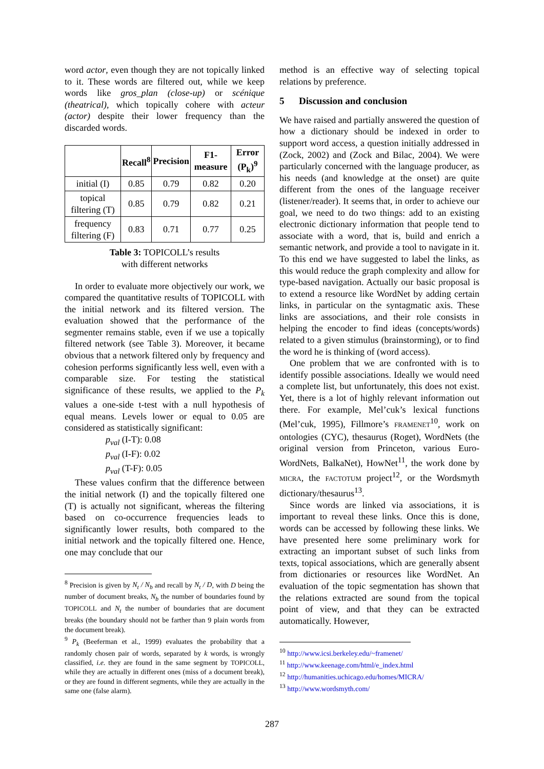word actor, even though they are not topically linked to it. These words are filtered out, while we keep words like gros_plan (close-up) or scénique (theatrical), which topically cohere with acteur (actor) despite their lower frequency than the discarded words.
| | Recall<sup>8</sup> | Precision | F1-measure | Error (P<sub>k</sub>)<sup>9</sup> |
| --- | --- | --- | --- | --- |
| initial (I) | 0.85 | 0.79 | 0.82 | 0.20 |
| topical filtering (T) | 0.85 | 0.79 | 0.82 | 0.21 |
| frequency filtering (F) | 0.83 | 0.71 | 0.77 | 0.25 |
Table 3: TOPICOLL’s results
with different networks
In order to evaluate more objectively our work, we compared the quantitative results of TOPICOLL with the initial network and its filtered version. The evaluation showed that the performance of the segmenter remains stable, even if we use a topically filtered network (see Table 3). Moreover, it became obvious that a network filtered only by frequency and cohesion performs significantly less well, even with a comparable size. For testing the statistical significance of these results, we applied to the P<sub>k</sub> values a one-side t-test with a null hypothesis of equal means. Levels lower or equal to 0.05 are considered as statistically significant:
p<sub>val</sub> (I-T): 0.08
p<sub>val</sub> (I-F): 0.02
p<sub>val</sub> (T-F): 0.05
These values confirm that the difference between the initial network (I) and the topically filtered one (T) is actually not significant, whereas the filtering based on co-occurrence frequencies leads to significantly lower results, both compared to the initial network and the topically filtered one. Hence, one may conclude that our
<sup>8</sup> Precision is given by N<sub>t</sub> / N<sub>b</sub> and recall by N<sub>t</sub> / D, with D being the number of document breaks, N<sub>b</sub> the number of boundaries found by TOPICOLL and N<sub>t</sub> the number of boundaries that are document breaks (the boundary should not be farther than 9 plain words from the document break).
<sup>9</sup> P<sub>k</sub> (Beeferman et al., 1999) evaluates the probability that a randomly chosen pair of words, separated by k words, is wrongly classified, i.e. they are found in the same segment by TOPICOLL, while they are actually in different ones (miss of a document break), or they are found in different segments, while they are actually in the same one (false alarm).
method is an effective way of selecting topical relations by preference.
5 Discussion and conclusion
We have raised and partially answered the question of how a dictionary should be indexed in order to support word access, a question initially addressed in (Zock, 2002) and (Zock and Bilac, 2004). We were particularly concerned with the language producer, as his needs (and knowledge at the onset) are quite different from the ones of the language receiver (listener/reader). It seems that, in order to achieve our goal, we need to do two things: add to an existing electronic dictionary information that people tend to associate with a word, that is, build and enrich a semantic network, and provide a tool to navigate in it. To this end we have suggested to label the links, as this would reduce the graph complexity and allow for type-based navigation. Actually our basic proposal is to extend a resource like WordNet by adding certain links, in particular on the syntagmatic axis. These links are associations, and their role consists in helping the encoder to find ideas (concepts/words) related to a given stimulus (brainstorming), or to find the word he is thinking of (word access).
One problem that we are confronted with is to identify possible associations. Ideally we would need a complete list, but unfortunately, this does not exist. Yet, there is a lot of highly relevant information out there. For example, Mel’cuk’s lexical functions (Mel’cuk, 1995), Fillmore’s FRAMENET<sup>10</sup>, work on ontologies (CYC), thesaurus (Roget), WordNets (the original version from Princeton, various Euro-WordNets, BalkaNet), HowNet<sup>11</sup>, the work done by MICRA, the FACTOTUM project<sup>12</sup>, or the Wordsmyth dictionary/thesaurus<sup>13</sup>.
Since words are linked via associations, it is important to reveal these links. Once this is done, words can be accessed by following these links. We have presented here some preliminary work for extracting an important subset of such links from texts, topical associations, which are generally absent from dictionaries or resources like WordNet. An evaluation of the topic segmentation has shown that the relations extracted are sound from the topical point of view, and that they can be extracted automatically. However,
<sup>10</sup> http://www.icsi.berkeley.edu/~framenet/
<sup>11</sup> http://www.keenage.com/html/e_index.html
<sup>12</sup> http://humanities.uchicago.edu/homes/MICRA/
<sup>13</sup> http://www.wordsmyth.com/
287